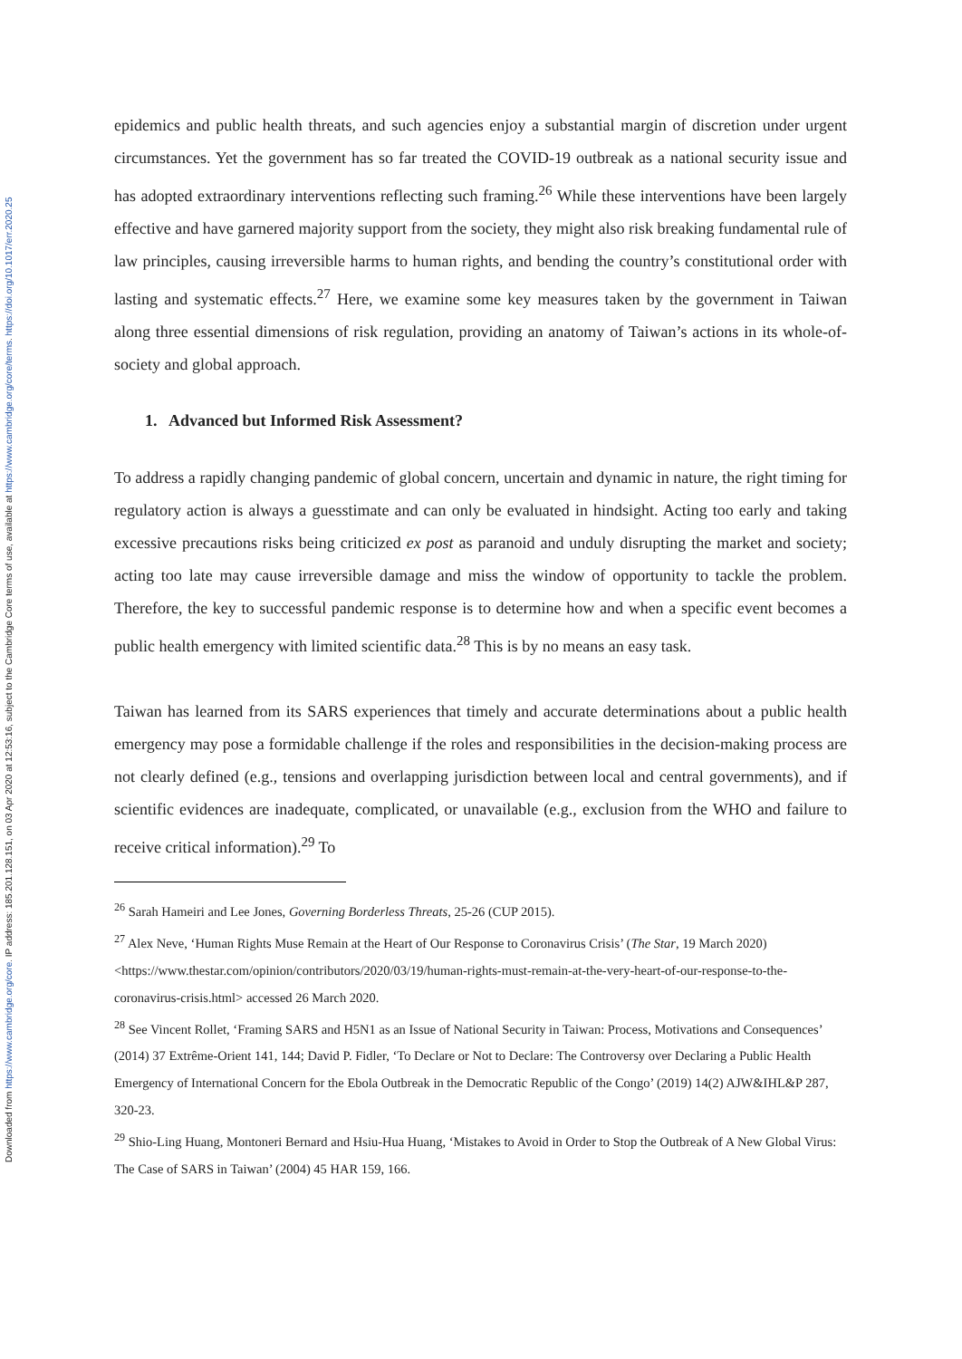Downloaded from https://www.cambridge.org/core. IP address: 185.201.128.151, on 03 Apr 2020 at 12:53:16, subject to the Cambridge Core terms of use, available at https://www.cambridge.org/core/terms. https://doi.org/10.1017/err.2020.25
epidemics and public health threats, and such agencies enjoy a substantial margin of discretion under urgent circumstances. Yet the government has so far treated the COVID-19 outbreak as a national security issue and has adopted extraordinary interventions reflecting such framing.<sup>26</sup> While these interventions have been largely effective and have garnered majority support from the society, they might also risk breaking fundamental rule of law principles, causing irreversible harms to human rights, and bending the country’s constitutional order with lasting and systematic effects.<sup>27</sup> Here, we examine some key measures taken by the government in Taiwan along three essential dimensions of risk regulation, providing an anatomy of Taiwan’s actions in its whole-of-society and global approach.
1. Advanced but Informed Risk Assessment?
To address a rapidly changing pandemic of global concern, uncertain and dynamic in nature, the right timing for regulatory action is always a guesstimate and can only be evaluated in hindsight. Acting too early and taking excessive precautions risks being criticized ex post as paranoid and unduly disrupting the market and society; acting too late may cause irreversible damage and miss the window of opportunity to tackle the problem. Therefore, the key to successful pandemic response is to determine how and when a specific event becomes a public health emergency with limited scientific data.<sup>28</sup> This is by no means an easy task.
Taiwan has learned from its SARS experiences that timely and accurate determinations about a public health emergency may pose a formidable challenge if the roles and responsibilities in the decision-making process are not clearly defined (e.g., tensions and overlapping jurisdiction between local and central governments), and if scientific evidences are inadequate, complicated, or unavailable (e.g., exclusion from the WHO and failure to receive critical information).<sup>29</sup> To
<sup>26</sup> Sarah Hameiri and Lee Jones, Governing Borderless Threats, 25-26 (CUP 2015).
<sup>27</sup> Alex Neve, ‘Human Rights Muse Remain at the Heart of Our Response to Coronavirus Crisis’ (The Star, 19 March 2020) <https://www.thestar.com/opinion/contributors/2020/03/19/human-rights-must-remain-at-the-very-heart-of-our-response-to-the-coronavirus-crisis.html> accessed 26 March 2020.
<sup>28</sup> See Vincent Rollet, ‘Framing SARS and H5N1 as an Issue of National Security in Taiwan: Process, Motivations and Consequences’ (2014) 37 Extrême-Orient 141, 144; David P. Fidler, ‘To Declare or Not to Declare: The Controversy over Declaring a Public Health Emergency of International Concern for the Ebola Outbreak in the Democratic Republic of the Congo’ (2019) 14(2) AJW&IHL&P 287, 320-23.
<sup>29</sup> Shio-Ling Huang, Montoneri Bernard and Hsiu-Hua Huang, ‘Mistakes to Avoid in Order to Stop the Outbreak of A New Global Virus: The Case of SARS in Taiwan’ (2004) 45 HAR 159, 166.